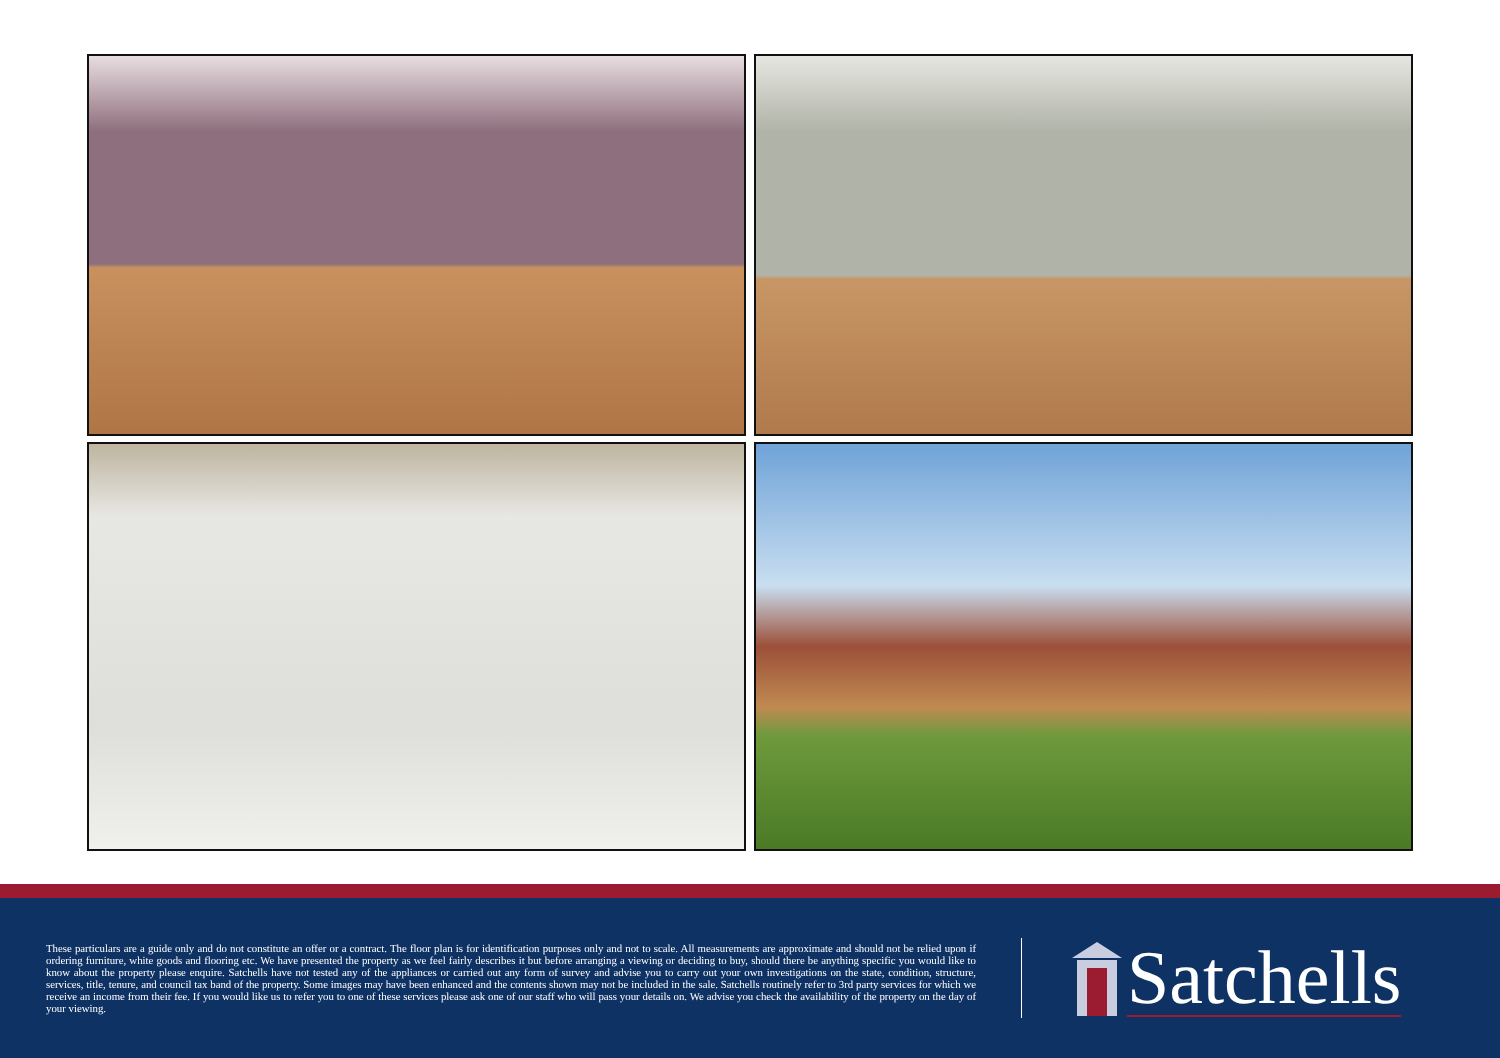These particulars are a guide only and do not constitute an offer or a contract. The floor plan is for identification purposes only and not to scale. All measurements are approximate and should not be relied upon if ordering furniture, white goods and flooring etc. We have presented the property as we feel fairly describes it but before arranging a viewing or deciding to buy, should there be anything specific you would like to know about the property please enquire. Satchells have not tested any of the appliances or carried out any form of survey and advise you to carry out your own investigations on the state, condition, structure, services, title, tenure, and council tax band of the property. Some images may have been enhanced and the contents shown may not be included in the sale. Satchells routinely refer to 3rd party services for which we receive an income from their fee. If you would like us to refer you to one of these services please ask one of our staff who will pass your details on. We advise you check the availability of the property on the day of your viewing.
Satchells